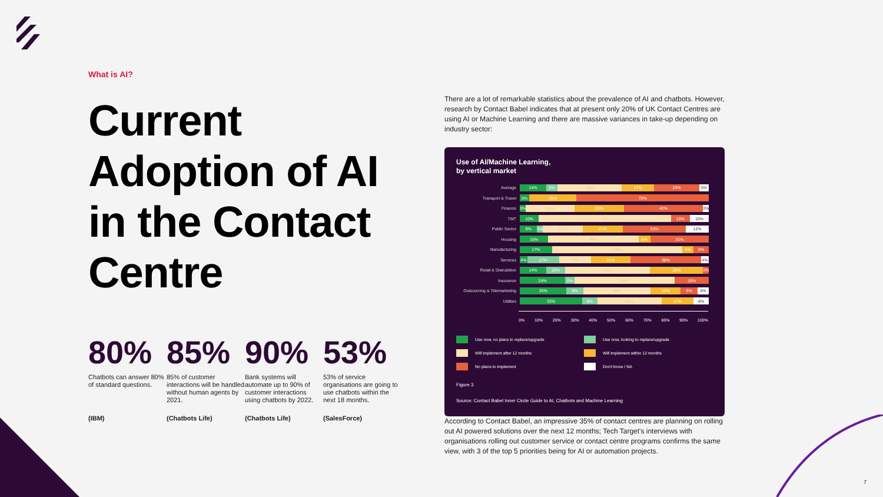What is AI?
Current Adoption of AI in the Contact Centre
80%
Chatbots can answer 80% of standard questions.
(IBM)
85%
85% of customer interactions will be handled without human agents by 2021.
(Chatbots Life)
90%
Bank systems will automate up to 90% of customer interactions using chatbots by 2022.
(Chatbots Life)
53%
53% of service organisations are going to use chatbots within the next 18 months.
(SalesForce)
There are a lot of remarkable statistics about the prevalence of AI and chatbots. However, research by Contact Babel indicates that at present only 20% of UK Contact Centres are using AI or Machine Learning and there are massive variances in take-up depending on industry sector:
Use of AI/Machine Learning,
by vertical market
Average
14% 6% 34% 17% 24% 5%
Transport & Travel
5% 25% 70%
Finance
3% 26% 26% 42% 3%
TMT
10% 70% 10% 10%
Public Sector
9% 3% 21% 21% 33% 12%
Housing
15% 48% 6% 31%
Manufacturing
17% 69% 6% 8%
Services
4% 17% 17% 21% 38% 4%
Retail & Distrubition
14% 10% 45% 29% 3%
Insurance
24% 5% 53% 18%
Outsourcing & Telemarketing
25% 9% 36% 16% 9% 6%
Utilities
33% 8% 34% 17% 8%
0% 10% 20% 30% 40% 50% 60% 70% 80% 90% 100%
Use now, no plans to replace/upgrade
Use now, looking to replace/upgrade
Will implement after 12 months
Will implement within 12 months
No plans to implement
Don't know / NA
Figure 3
Source: Contact Babel Inner Circle Guide to AI, Chatbots and Machine Learning
According to Contact Babel, an impressive 35% of contact centres are planning on rolling out AI powered solutions over the next 12 months; Tech Target's interviews with organisations rolling out customer service or contact centre programs confirms the same view, with 3 of the top 5 priorities being for AI or automation projects.
7